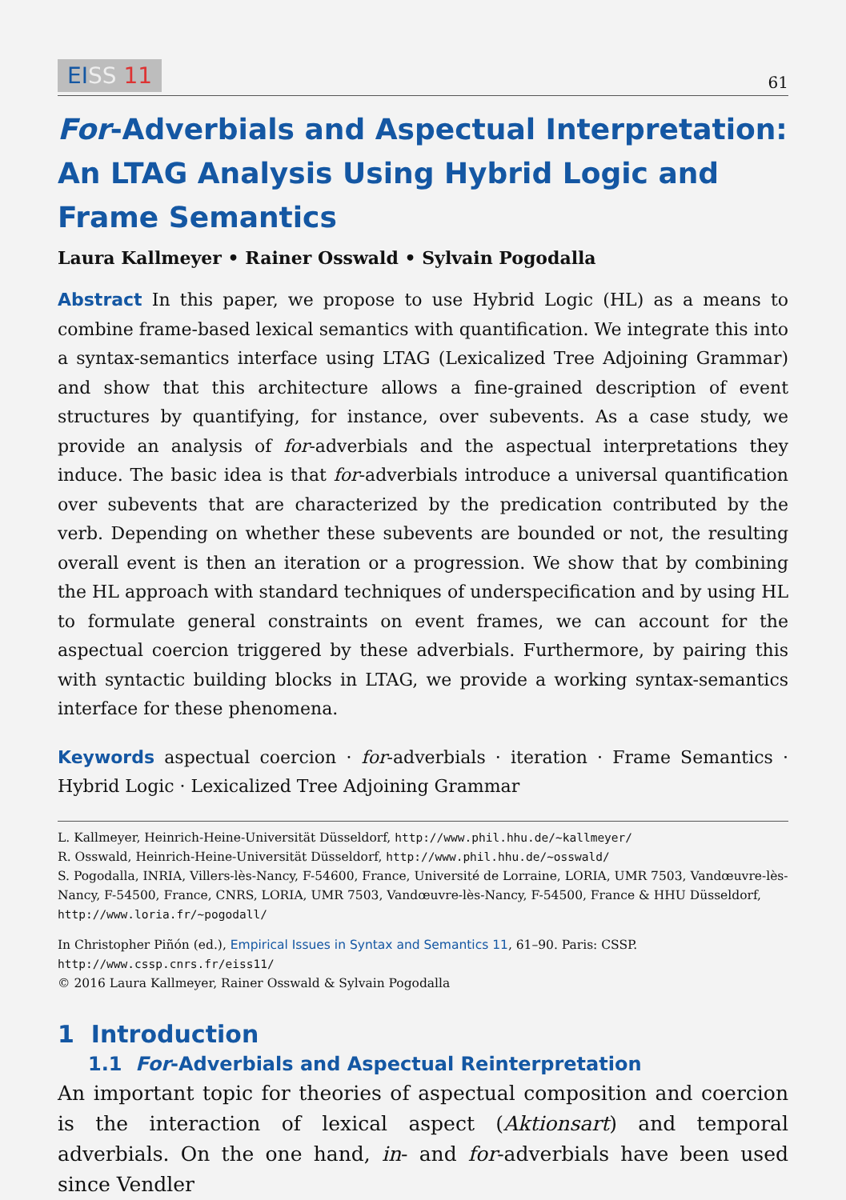EI SS 11 61
For-Adverbials and Aspectual Interpretation: An LTAG Analysis Using Hybrid Logic and Frame Semantics
Laura Kallmeyer • Rainer Osswald • Sylvain Pogodalla
Abstract In this paper, we propose to use Hybrid Logic (HL) as a means to combine frame-based lexical semantics with quantification. We integrate this into a syntax-semantics interface using LTAG (Lexicalized Tree Adjoining Grammar) and show that this architecture allows a fine-grained description of event structures by quantifying, for instance, over subevents. As a case study, we provide an analysis of for-adverbials and the aspectual interpretations they induce. The basic idea is that for-adverbials introduce a universal quantification over subevents that are characterized by the predication contributed by the verb. Depending on whether these subevents are bounded or not, the resulting overall event is then an iteration or a progression. We show that by combining the HL approach with standard techniques of underspecification and by using HL to formulate general constraints on event frames, we can account for the aspectual coercion triggered by these adverbials. Furthermore, by pairing this with syntactic building blocks in LTAG, we provide a working syntax-semantics interface for these phenomena.
Keywords aspectual coercion · for-adverbials · iteration · Frame Semantics · Hybrid Logic · Lexicalized Tree Adjoining Grammar
L. Kallmeyer, Heinrich-Heine-Universität Düsseldorf, http://www.phil.hhu.de/~kallmeyer/
R. Osswald, Heinrich-Heine-Universität Düsseldorf, http://www.phil.hhu.de/~osswald/
S. Pogodalla, INRIA, Villers-lès-Nancy, F-54600, France, Université de Lorraine, LORIA, UMR 7503, Vandœuvre-lès-Nancy, F-54500, France, CNRS, LORIA, UMR 7503, Vandœuvre-lès-Nancy, F-54500, France & HHU Düsseldorf, http://www.loria.fr/~pogodall/
In Christopher Piñón (ed.), Empirical Issues in Syntax and Semantics 11, 61–90. Paris: CSSP.
http://www.cssp.cnrs.fr/eiss11/
© 2016 Laura Kallmeyer, Rainer Osswald & Sylvain Pogodalla
1 Introduction
1.1 For-Adverbials and Aspectual Reinterpretation
An important topic for theories of aspectual composition and coercion is the interaction of lexical aspect (Aktionsart) and temporal adverbials. On the one hand, in- and for-adverbials have been used since Vendler